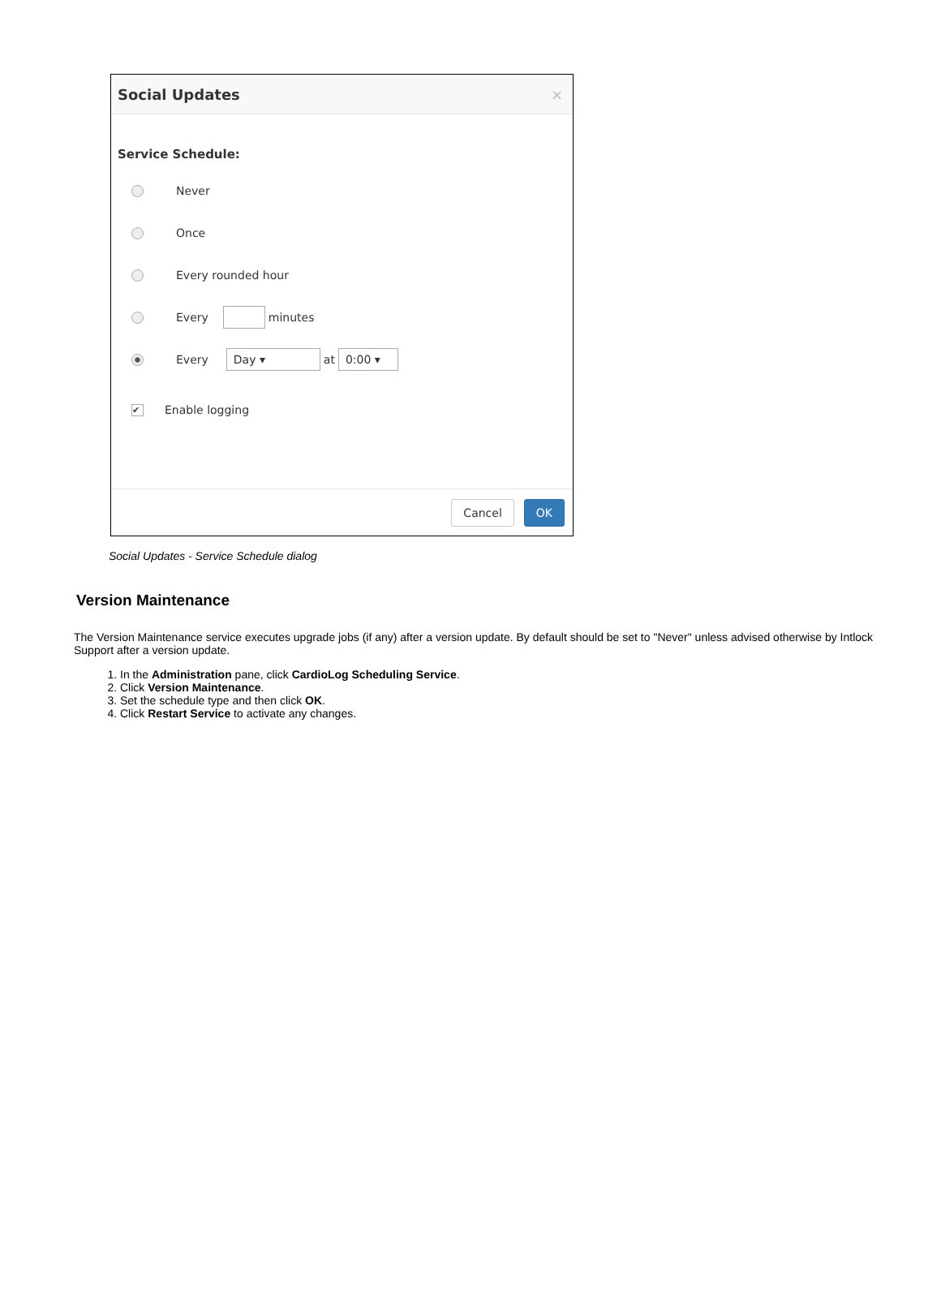Social Updates ×
Service Schedule:
Never
Once
Every rounded hour
Every minutes
Every Day ▾ at 0:00 ▾
✔ Enable logging
Cancel OK
Social Updates - Service Schedule dialog
Version Maintenance
The Version Maintenance service executes upgrade jobs (if any) after a version update. By default should be set to "Never" unless advised otherwise by Intlock Support after a version update.
1. In the Administration pane, click CardioLog Scheduling Service.
2. Click Version Maintenance.
3. Set the schedule type and then click OK.
4. Click Restart Service to activate any changes.